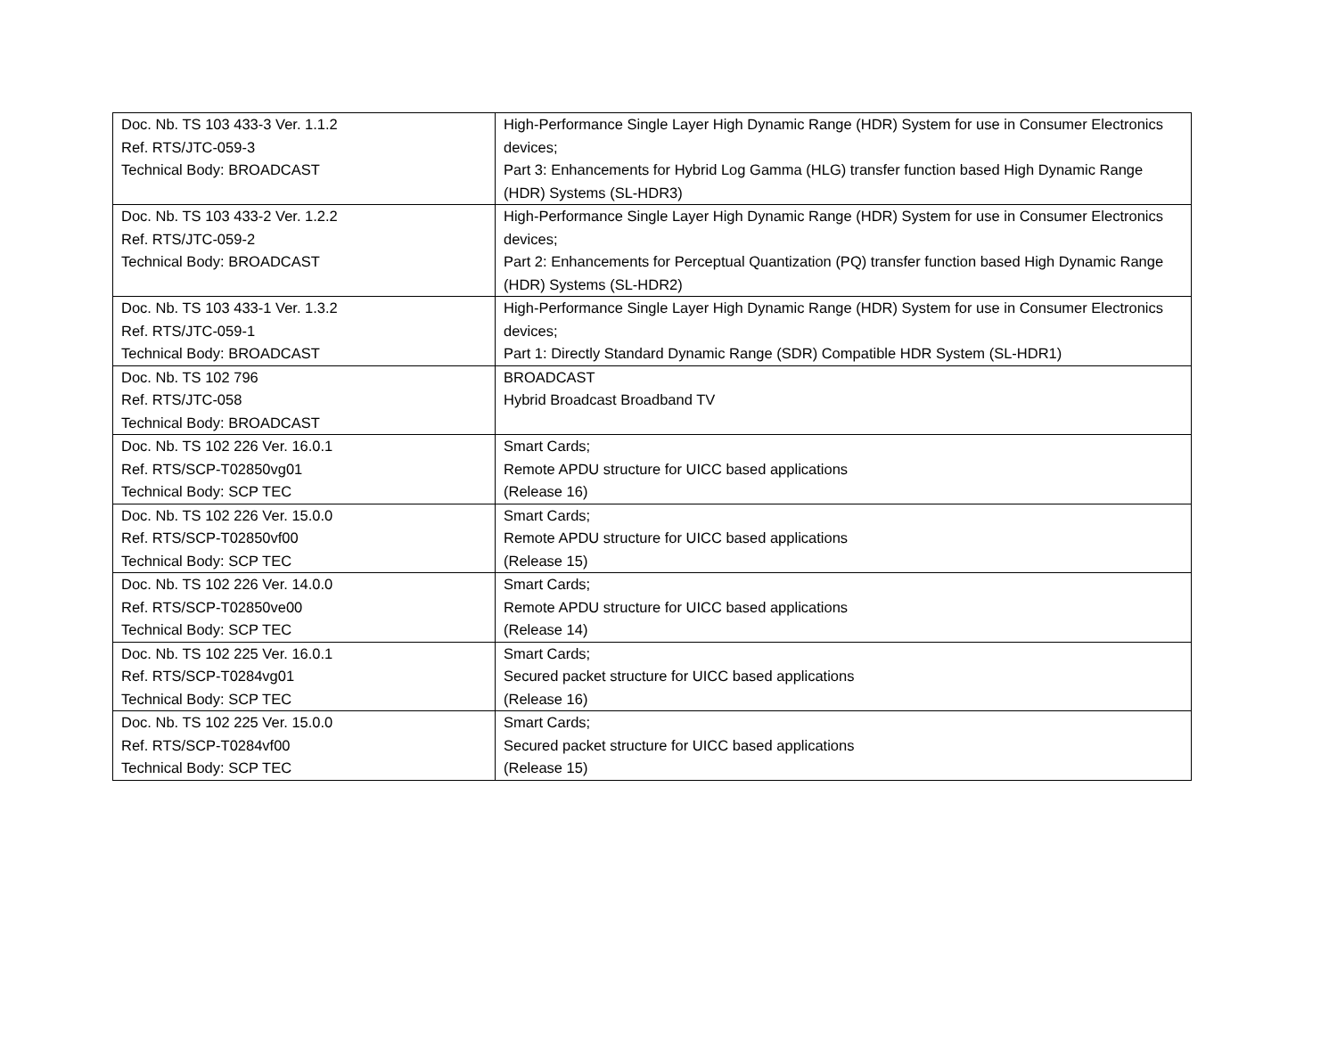| Doc. Nb. TS 103 433-3 Ver. 1.1.2 Ref. RTS/JTC-059-3 Technical Body: BROADCAST | High-Performance Single Layer High Dynamic Range (HDR) System for use in Consumer Electronics devices; Part 3: Enhancements for Hybrid Log Gamma (HLG) transfer function based High Dynamic Range (HDR) Systems (SL-HDR3) |
| Doc. Nb. TS 103 433-2 Ver. 1.2.2 Ref. RTS/JTC-059-2 Technical Body: BROADCAST | High-Performance Single Layer High Dynamic Range (HDR) System for use in Consumer Electronics devices; Part 2: Enhancements for Perceptual Quantization (PQ) transfer function based High Dynamic Range (HDR) Systems (SL-HDR2) |
| Doc. Nb. TS 103 433-1 Ver. 1.3.2 Ref. RTS/JTC-059-1 Technical Body: BROADCAST | High-Performance Single Layer High Dynamic Range (HDR) System for use in Consumer Electronics devices; Part 1: Directly Standard Dynamic Range (SDR) Compatible HDR System (SL-HDR1) |
| Doc. Nb. TS 102 796 Ref. RTS/JTC-058 Technical Body: BROADCAST | BROADCAST Hybrid Broadcast Broadband TV |
| Doc. Nb. TS 102 226 Ver. 16.0.1 Ref. RTS/SCP-T02850vg01 Technical Body: SCP TEC | Smart Cards; Remote APDU structure for UICC based applications (Release 16) |
| Doc. Nb. TS 102 226 Ver. 15.0.0 Ref. RTS/SCP-T02850vf00 Technical Body: SCP TEC | Smart Cards; Remote APDU structure for UICC based applications (Release 15) |
| Doc. Nb. TS 102 226 Ver. 14.0.0 Ref. RTS/SCP-T02850ve00 Technical Body: SCP TEC | Smart Cards; Remote APDU structure for UICC based applications (Release 14) |
| Doc. Nb. TS 102 225 Ver. 16.0.1 Ref. RTS/SCP-T0284vg01 Technical Body: SCP TEC | Smart Cards; Secured packet structure for UICC based applications (Release 16) |
| Doc. Nb. TS 102 225 Ver. 15.0.0 Ref. RTS/SCP-T0284vf00 Technical Body: SCP TEC | Smart Cards; Secured packet structure for UICC based applications (Release 15) |